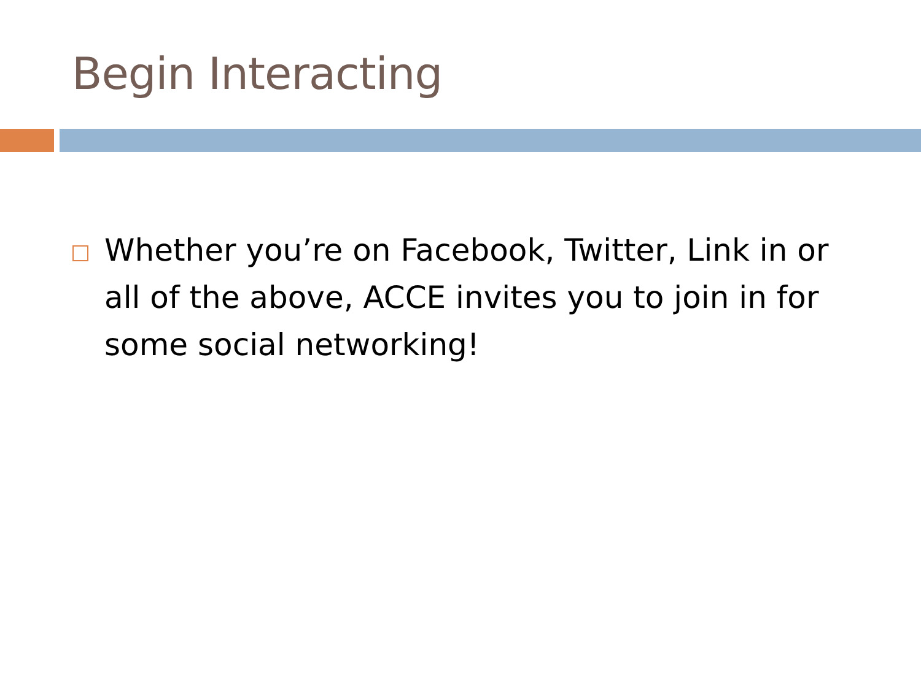Begin Interacting
Whether you’re on Facebook, Twitter, Link in or all of the above, ACCE invites you to join in for some social networking!